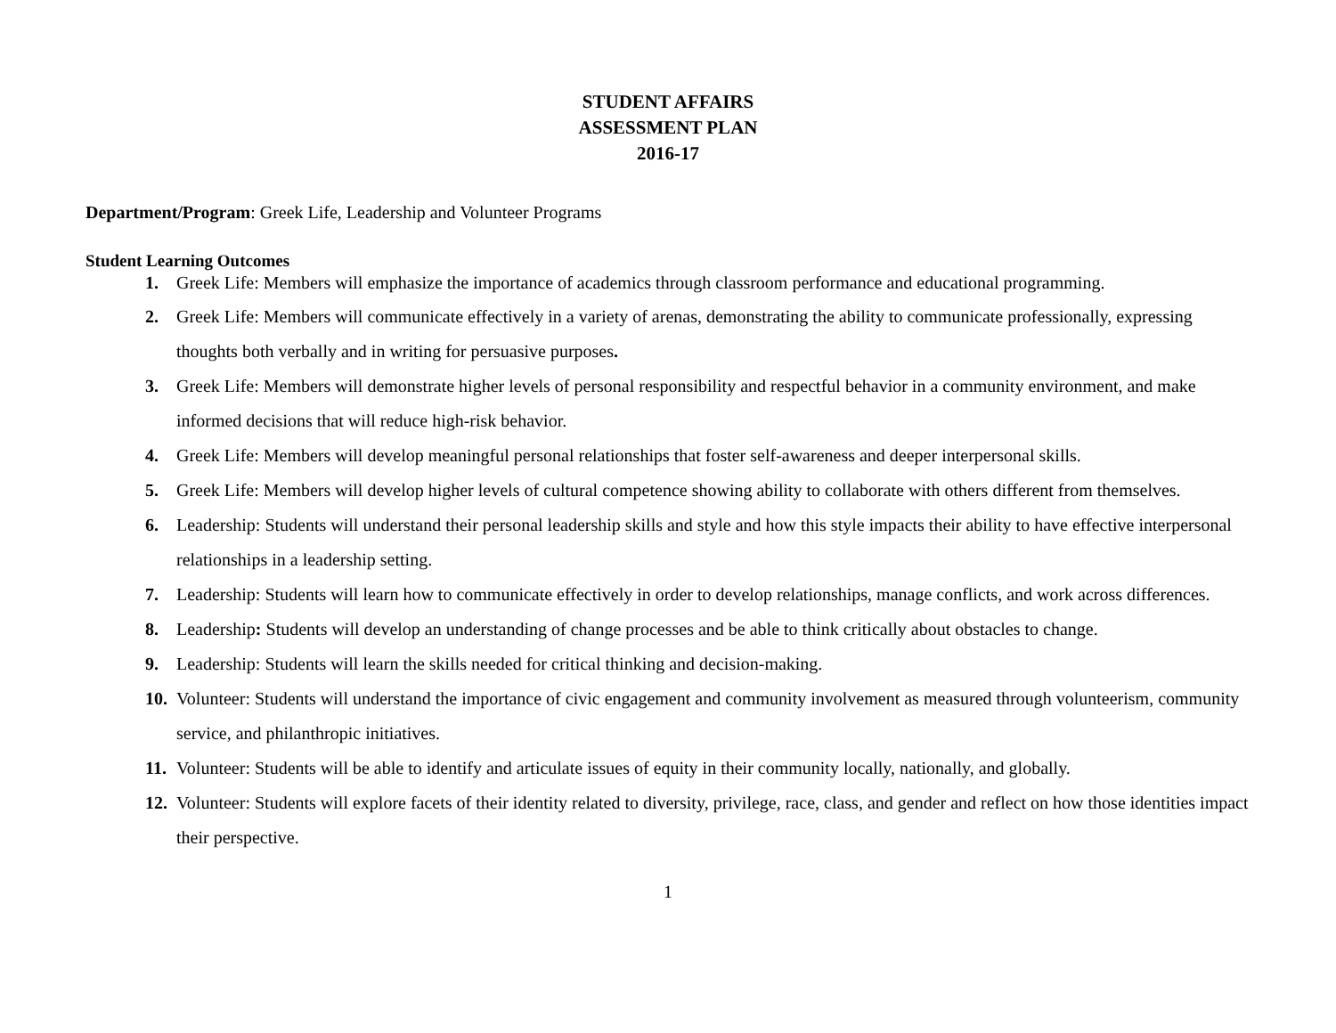STUDENT AFFAIRS
ASSESSMENT PLAN
2016-17
Department/Program: Greek Life, Leadership and Volunteer Programs
Student Learning Outcomes
1. Greek Life: Members will emphasize the importance of academics through classroom performance and educational programming.
2. Greek Life: Members will communicate effectively in a variety of arenas, demonstrating the ability to communicate professionally, expressing thoughts both verbally and in writing for persuasive purposes.
3. Greek Life: Members will demonstrate higher levels of personal responsibility and respectful behavior in a community environment, and make informed decisions that will reduce high-risk behavior.
4. Greek Life: Members will develop meaningful personal relationships that foster self-awareness and deeper interpersonal skills.
5. Greek Life: Members will develop higher levels of cultural competence showing ability to collaborate with others different from themselves.
6. Leadership: Students will understand their personal leadership skills and style and how this style impacts their ability to have effective interpersonal relationships in a leadership setting.
7. Leadership: Students will learn how to communicate effectively in order to develop relationships, manage conflicts, and work across differences.
8. Leadership: Students will develop an understanding of change processes and be able to think critically about obstacles to change.
9. Leadership: Students will learn the skills needed for critical thinking and decision-making.
10. Volunteer: Students will understand the importance of civic engagement and community involvement as measured through volunteerism, community service, and philanthropic initiatives.
11. Volunteer: Students will be able to identify and articulate issues of equity in their community locally, nationally, and globally.
12. Volunteer: Students will explore facets of their identity related to diversity, privilege, race, class, and gender and reflect on how those identities impact their perspective.
1